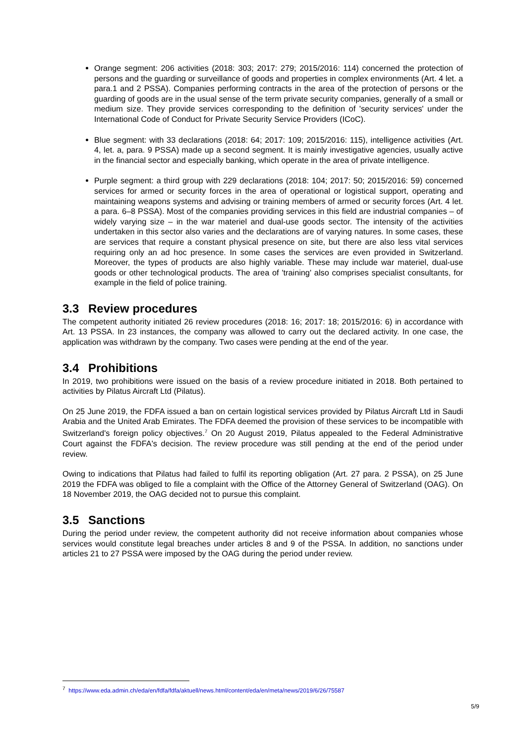Orange segment: 206 activities (2018: 303; 2017: 279; 2015/2016: 114) concerned the protection of persons and the guarding or surveillance of goods and properties in complex environments (Art. 4 let. a para.1 and 2 PSSA). Companies performing contracts in the area of the protection of persons or the guarding of goods are in the usual sense of the term private security companies, generally of a small or medium size. They provide services corresponding to the definition of 'security services' under the International Code of Conduct for Private Security Service Providers (ICoC).
Blue segment: with 33 declarations (2018: 64; 2017: 109; 2015/2016: 115), intelligence activities (Art. 4, let. a, para. 9 PSSA) made up a second segment. It is mainly investigative agencies, usually active in the financial sector and especially banking, which operate in the area of private intelligence.
Purple segment: a third group with 229 declarations (2018: 104; 2017: 50; 2015/2016: 59) concerned services for armed or security forces in the area of operational or logistical support, operating and maintaining weapons systems and advising or training members of armed or security forces (Art. 4 let. a para. 6–8 PSSA). Most of the companies providing services in this field are industrial companies – of widely varying size – in the war materiel and dual-use goods sector. The intensity of the activities undertaken in this sector also varies and the declarations are of varying natures. In some cases, these are services that require a constant physical presence on site, but there are also less vital services requiring only an ad hoc presence. In some cases the services are even provided in Switzerland. Moreover, the types of products are also highly variable. These may include war materiel, dual-use goods or other technological products. The area of 'training' also comprises specialist consultants, for example in the field of police training.
3.3 Review procedures
The competent authority initiated 26 review procedures (2018: 16; 2017: 18; 2015/2016: 6) in accordance with Art. 13 PSSA. In 23 instances, the company was allowed to carry out the declared activity. In one case, the application was withdrawn by the company. Two cases were pending at the end of the year.
3.4 Prohibitions
In 2019, two prohibitions were issued on the basis of a review procedure initiated in 2018. Both pertained to activities by Pilatus Aircraft Ltd (Pilatus).
On 25 June 2019, the FDFA issued a ban on certain logistical services provided by Pilatus Aircraft Ltd in Saudi Arabia and the United Arab Emirates. The FDFA deemed the provision of these services to be incompatible with Switzerland's foreign policy objectives.<sup>7</sup> On 20 August 2019, Pilatus appealed to the Federal Administrative Court against the FDFA's decision. The review procedure was still pending at the end of the period under review.
Owing to indications that Pilatus had failed to fulfil its reporting obligation (Art. 27 para. 2 PSSA), on 25 June 2019 the FDFA was obliged to file a complaint with the Office of the Attorney General of Switzerland (OAG). On 18 November 2019, the OAG decided not to pursue this complaint.
3.5 Sanctions
During the period under review, the competent authority did not receive information about companies whose services would constitute legal breaches under articles 8 and 9 of the PSSA. In addition, no sanctions under articles 21 to 27 PSSA were imposed by the OAG during the period under review.
<sup>7</sup> https://www.eda.admin.ch/eda/en/fdfa/fdfa/aktuell/news.html/content/eda/en/meta/news/2019/6/26/75587
5/9